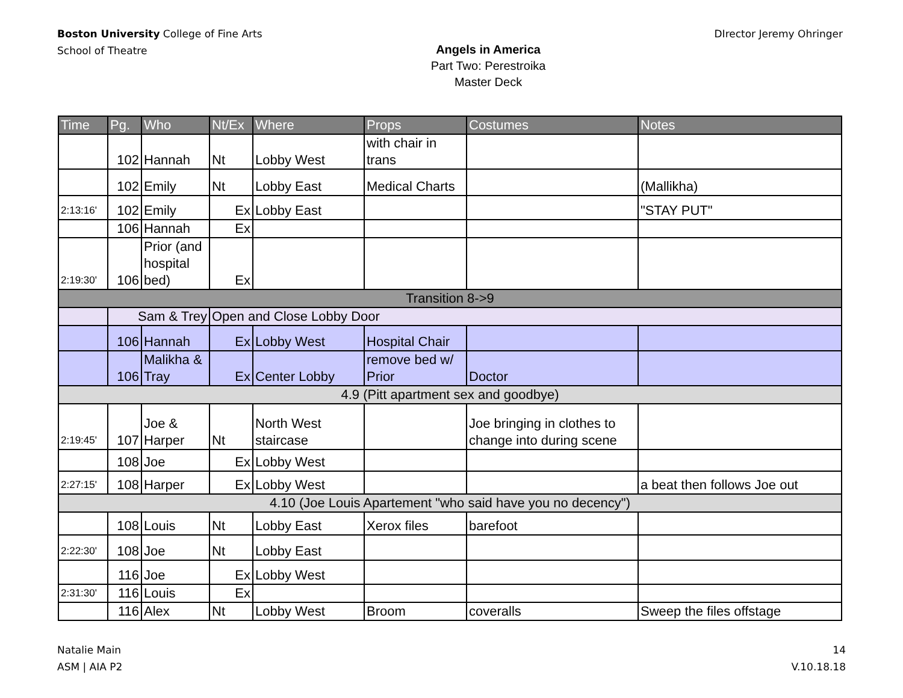Boston University College of Fine Arts
School of Theatre
Angels in America
Part Two: Perestroika
Master Deck
DIrector Jeremy Ohringer
| Time | Pg. | Who | Nt/Ex | Where | Props | Costumes | Notes |
| --- | --- | --- | --- | --- | --- | --- | --- |
| | 102 | Hannah | Nt | Lobby West | with chair in trans | | |
| | 102 | Emily | Nt | Lobby East | Medical Charts | | (Mallikha) |
| 2:13:16' | 102 | Emily | Ex | Lobby East | | | "STAY PUT" |
| | 106 | Hannah | Ex | | | | |
| 2:19:30' | 106 | Prior (and hospital bed) | Ex | | | | |
| Transition 8->9 | | | | | | | |
| | Sam & Trey | | Open and Close Lobby Door | | | | |
| | 106 | Hannah | Ex | Lobby West | Hospital Chair | | |
| | 106 | Malikha & Tray | Ex | Center Lobby | remove bed w/ Prior | Doctor | |
| 4.9 (Pitt apartment sex and goodbye) | | | | | | | |
| 2:19:45' | 107 | Joe & Harper | Nt | North West staircase | | Joe bringing in clothes to change into during scene | |
| | 108 | Joe | Ex | Lobby West | | | |
| 2:27:15' | 108 | Harper | Ex | Lobby West | | | a beat then follows Joe out |
| 4.10 (Joe Louis Apartement "who said have you no decency") | | | | | | | |
| | 108 | Louis | Nt | Lobby East | Xerox files | barefoot | |
| 2:22:30' | 108 | Joe | Nt | Lobby East | | | |
| | 116 | Joe | Ex | Lobby West | | | |
| 2:31:30' | 116 | Louis | Ex | | | | |
| | 116 | Alex | Nt | Lobby West | Broom | coveralls | Sweep the files offstage |
Natalie Main
ASM | AIA P2
14
V.10.18.18